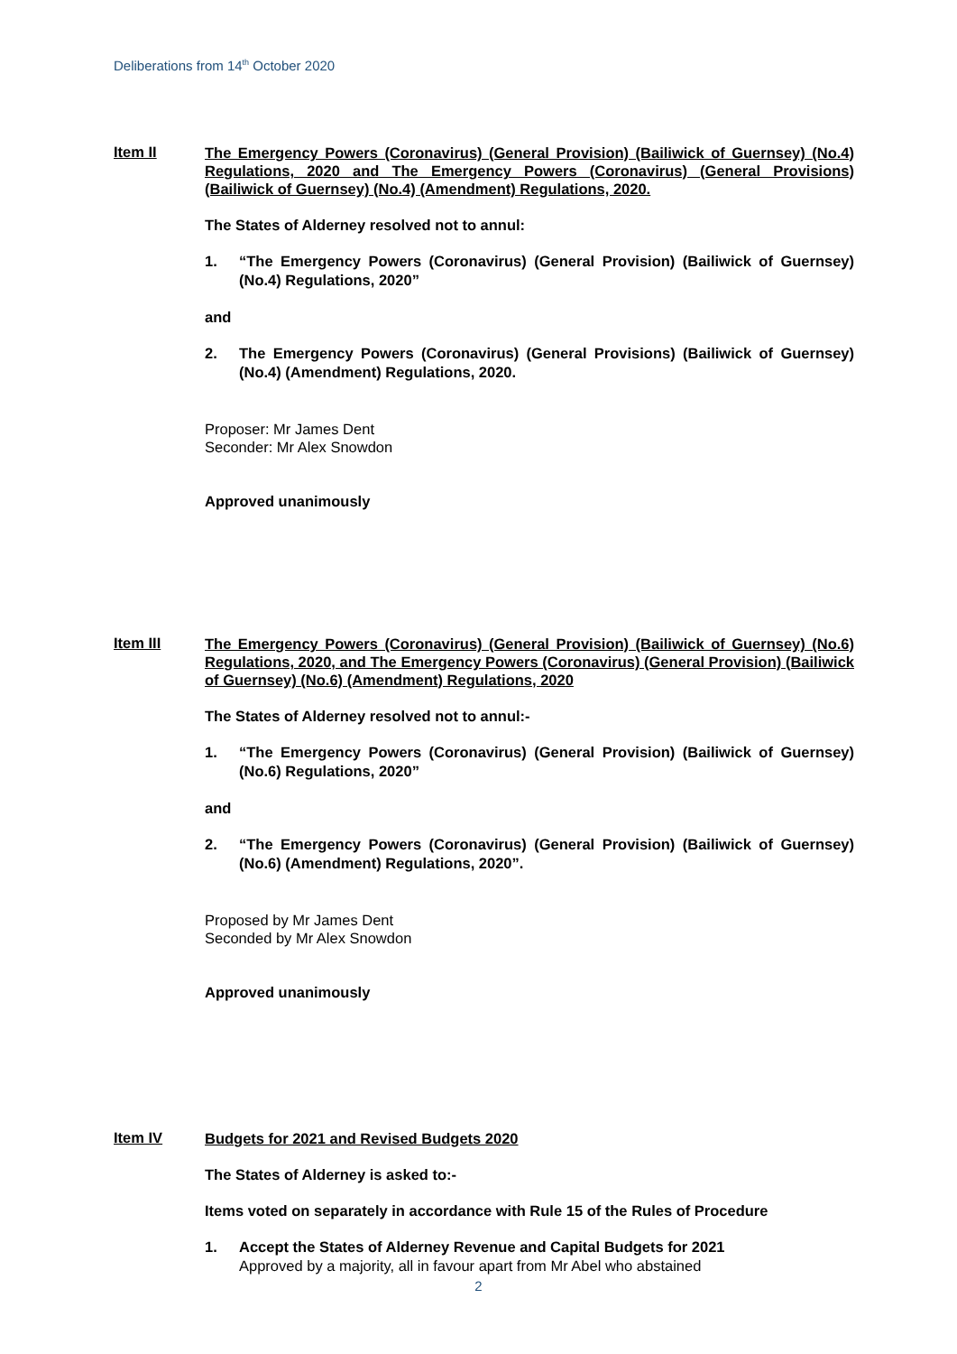Deliberations from 14<sup>th</sup> October 2020
Item II
The Emergency Powers (Coronavirus) (General Provision) (Bailiwick of Guernsey) (No.4) Regulations, 2020 and The Emergency Powers (Coronavirus) (General Provisions) (Bailiwick of Guernsey) (No.4) (Amendment) Regulations, 2020.
The States of Alderney resolved not to annul:
1. “The Emergency Powers (Coronavirus) (General Provision) (Bailiwick of Guernsey) (No.4) Regulations, 2020”
and
2. The Emergency Powers (Coronavirus) (General Provisions) (Bailiwick of Guernsey) (No.4) (Amendment) Regulations, 2020.
Proposer: Mr James Dent
Seconder: Mr Alex Snowdon
Approved unanimously
Item III
The Emergency Powers (Coronavirus) (General Provision) (Bailiwick of Guernsey) (No.6) Regulations, 2020, and The Emergency Powers (Coronavirus) (General Provision) (Bailiwick of Guernsey) (No.6) (Amendment) Regulations, 2020
The States of Alderney resolved not to annul:-
1. “The Emergency Powers (Coronavirus) (General Provision) (Bailiwick of Guernsey) (No.6) Regulations, 2020”
and
2. “The Emergency Powers (Coronavirus) (General Provision) (Bailiwick of Guernsey) (No.6) (Amendment) Regulations, 2020”.
Proposed by Mr James Dent
Seconded by Mr Alex Snowdon
Approved unanimously
Item IV
Budgets for 2021 and Revised Budgets 2020
The States of Alderney is asked to:-
Items voted on separately in accordance with Rule 15 of the Rules of Procedure
1. Accept the States of Alderney Revenue and Capital Budgets for 2021
Approved by a majority, all in favour apart from Mr Abel who abstained
2